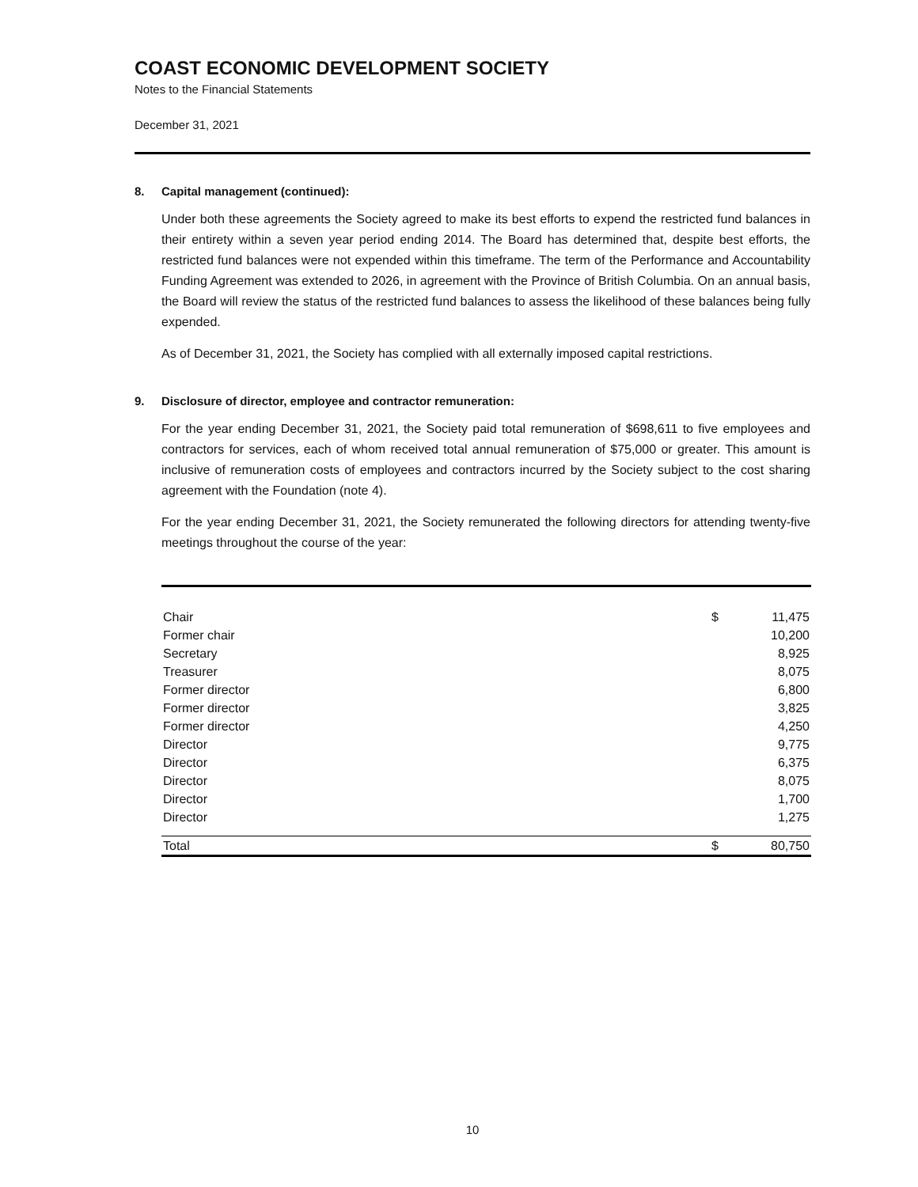COAST ECONOMIC DEVELOPMENT SOCIETY
Notes to the Financial Statements
December 31, 2021
8. Capital management (continued):
Under both these agreements the Society agreed to make its best efforts to expend the restricted fund balances in their entirety within a seven year period ending 2014. The Board has determined that, despite best efforts, the restricted fund balances were not expended within this timeframe. The term of the Performance and Accountability Funding Agreement was extended to 2026, in agreement with the Province of British Columbia. On an annual basis, the Board will review the status of the restricted fund balances to assess the likelihood of these balances being fully expended.
As of December 31, 2021, the Society has complied with all externally imposed capital restrictions.
9. Disclosure of director, employee and contractor remuneration:
For the year ending December 31, 2021, the Society paid total remuneration of $698,611 to five employees and contractors for services, each of whom received total annual remuneration of $75,000 or greater. This amount is inclusive of remuneration costs of employees and contractors incurred by the Society subject to the cost sharing agreement with the Foundation (note 4).
For the year ending December 31, 2021, the Society remunerated the following directors for attending twenty-five meetings throughout the course of the year:
| Chair | $ | 11,475 |
| Former chair | | 10,200 |
| Secretary | | 8,925 |
| Treasurer | | 8,075 |
| Former director | | 6,800 |
| Former director | | 3,825 |
| Former director | | 4,250 |
| Director | | 9,775 |
| Director | | 6,375 |
| Director | | 8,075 |
| Director | | 1,700 |
| Director | | 1,275 |
| Total | $ | 80,750 |
10